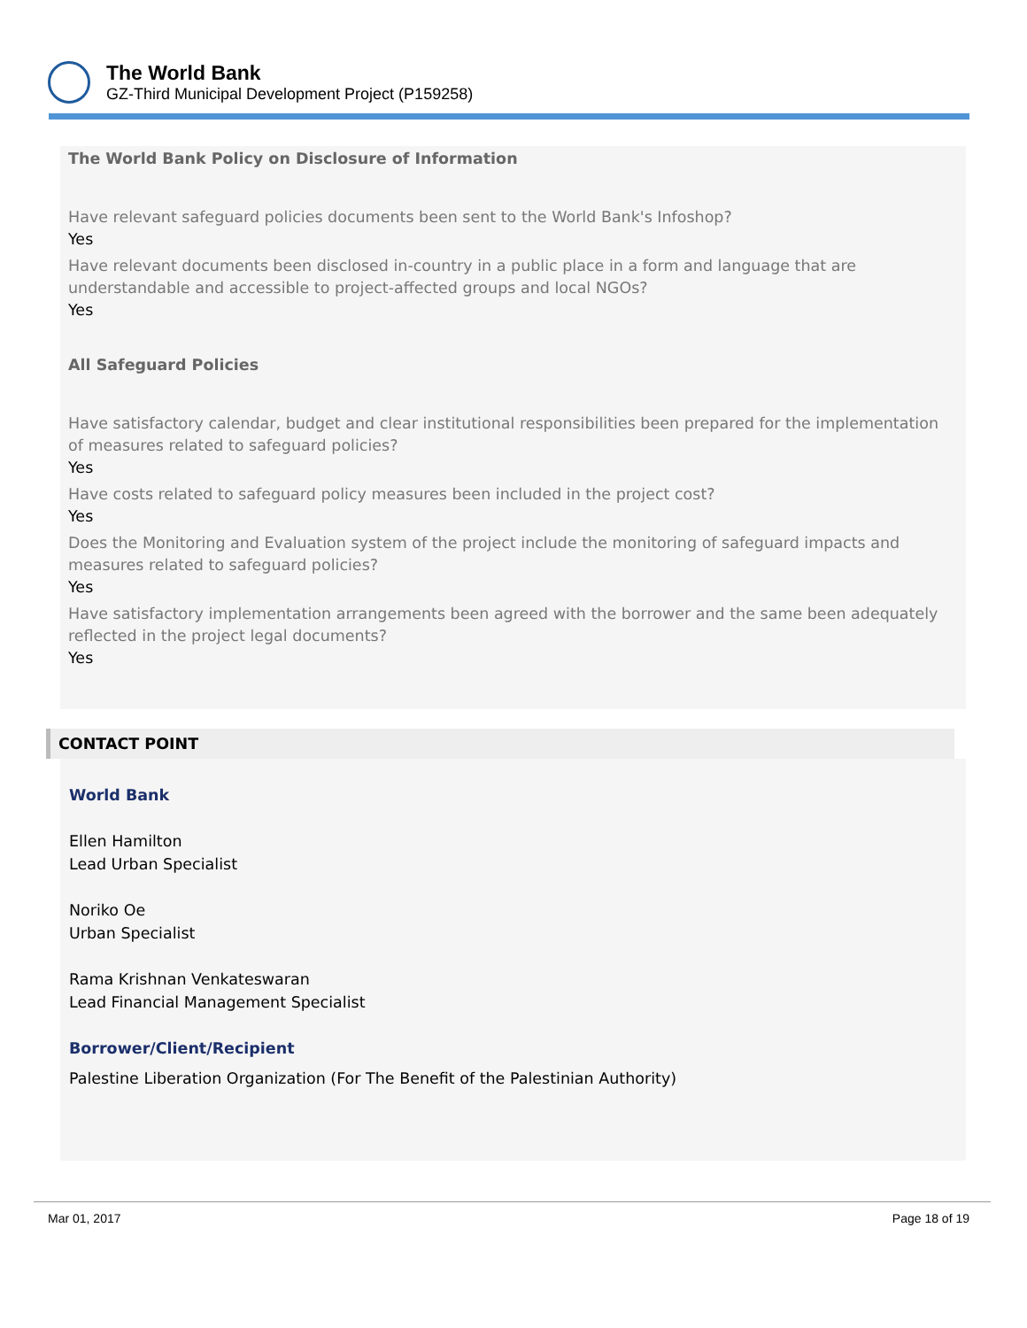The World Bank
GZ-Third Municipal Development Project (P159258)
The World Bank Policy on Disclosure of Information
Have relevant safeguard policies documents been sent to the World Bank's Infoshop?
Yes
Have relevant documents been disclosed in-country in a public place in a form and language that are understandable and accessible to project-affected groups and local NGOs?
Yes
All Safeguard Policies
Have satisfactory calendar, budget and clear institutional responsibilities been prepared for the implementation of measures related to safeguard policies?
Yes
Have costs related to safeguard policy measures been included in the project cost?
Yes
Does the Monitoring and Evaluation system of the project include the monitoring of safeguard impacts and measures related to safeguard policies?
Yes
Have satisfactory implementation arrangements been agreed with the borrower and the same been adequately reflected in the project legal documents?
Yes
CONTACT POINT
World Bank
Ellen Hamilton
Lead Urban Specialist
Noriko Oe
Urban Specialist
Rama Krishnan Venkateswaran
Lead Financial Management Specialist
Borrower/Client/Recipient
Palestine Liberation Organization (For The Benefit of the Palestinian Authority)
Mar 01, 2017 Page 18 of 19